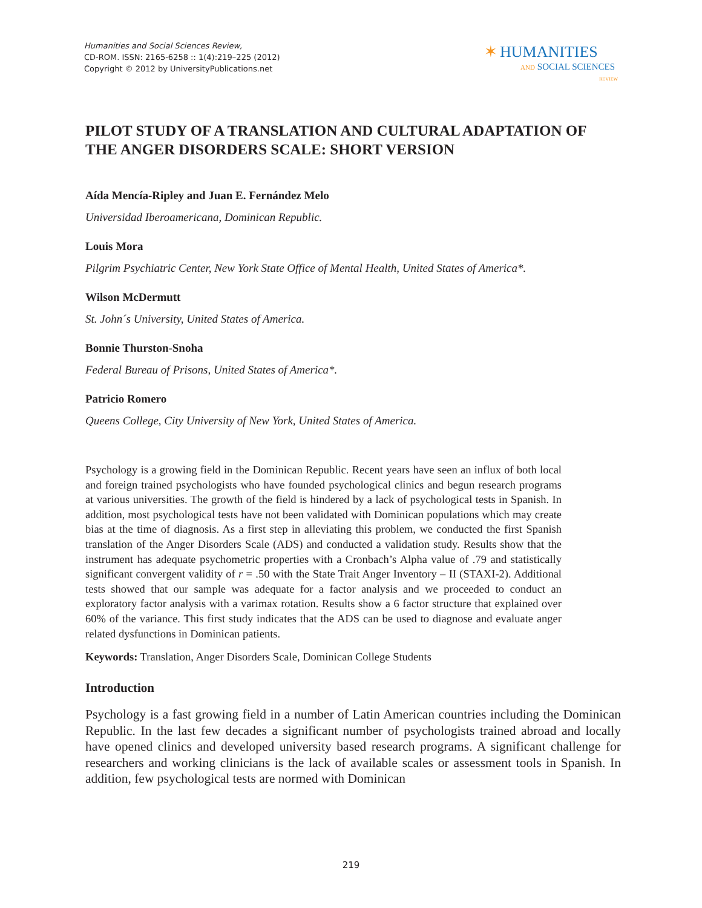Humanities and Social Sciences Review,
CD-ROM. ISSN: 2165-6258 :: 1(4):219–225 (2012)
Copyright © 2012 by UniversityPublications.net
✶ HUMANITIES
AND SOCIAL SCIENCES
REVIEW
PILOT STUDY OF A TRANSLATION AND CULTURAL ADAPTATION OF THE ANGER DISORDERS SCALE: SHORT VERSION
Aída Mencía-Ripley and Juan E. Fernández Melo
Universidad Iberoamericana, Dominican Republic.
Louis Mora
Pilgrim Psychiatric Center, New York State Office of Mental Health, United States of America*.
Wilson McDermutt
St. John´s University, United States of America.
Bonnie Thurston-Snoha
Federal Bureau of Prisons, United States of America*.
Patricio Romero
Queens College, City University of New York, United States of America.
Psychology is a growing field in the Dominican Republic. Recent years have seen an influx of both local and foreign trained psychologists who have founded psychological clinics and begun research programs at various universities. The growth of the field is hindered by a lack of psychological tests in Spanish. In addition, most psychological tests have not been validated with Dominican populations which may create bias at the time of diagnosis. As a first step in alleviating this problem, we conducted the first Spanish translation of the Anger Disorders Scale (ADS) and conducted a validation study. Results show that the instrument has adequate psychometric properties with a Cronbach’s Alpha value of .79 and statistically significant convergent validity of r = .50 with the State Trait Anger Inventory – II (STAXI-2). Additional tests showed that our sample was adequate for a factor analysis and we proceeded to conduct an exploratory factor analysis with a varimax rotation. Results show a 6 factor structure that explained over 60% of the variance. This first study indicates that the ADS can be used to diagnose and evaluate anger related dysfunctions in Dominican patients.
Keywords: Translation, Anger Disorders Scale, Dominican College Students
Introduction
Psychology is a fast growing field in a number of Latin American countries including the Dominican Republic. In the last few decades a significant number of psychologists trained abroad and locally have opened clinics and developed university based research programs. A significant challenge for researchers and working clinicians is the lack of available scales or assessment tools in Spanish. In addition, few psychological tests are normed with Dominican
219